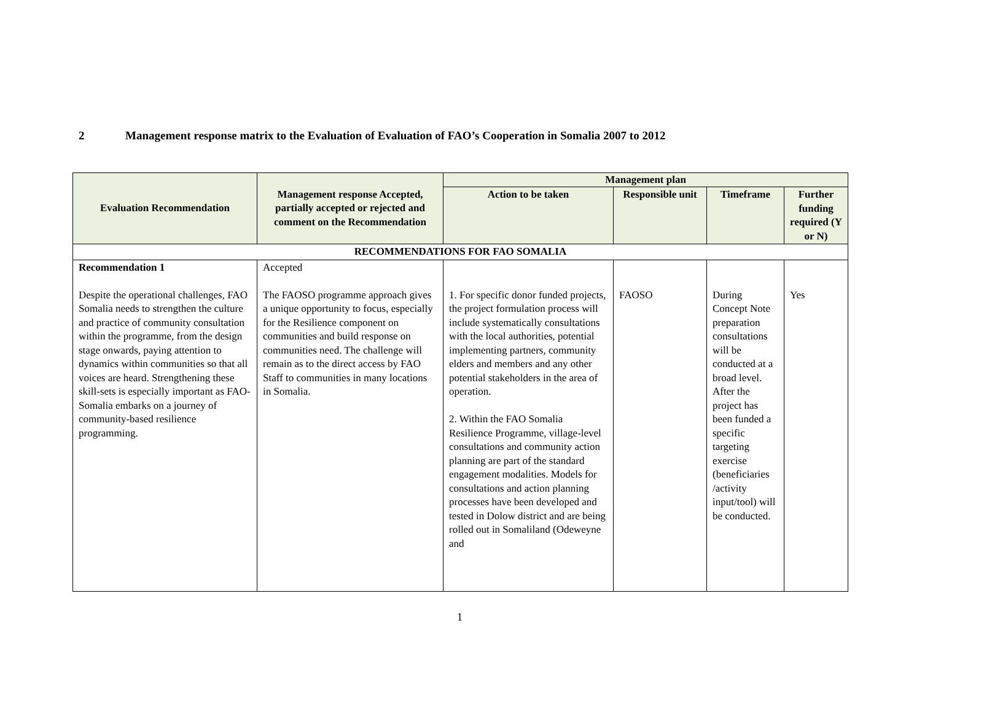2 Management response matrix to the Evaluation of Evaluation of FAO’s Cooperation in Somalia 2007 to 2012
| Evaluation Recommendation | Management response Accepted, partially accepted or rejected and comment on the Recommendation | Management plan | | | |
| --- | --- | --- | --- | --- | --- |
| | | Action to be taken | Responsible unit | Timeframe | Further funding required (Y or N) |
| RECOMMENDATIONS FOR FAO SOMALIA | | | | | |
| Recommendation 1 Despite the operational challenges, FAO Somalia needs to strengthen the culture and practice of community consultation within the programme, from the design stage onwards, paying attention to dynamics within communities so that all voices are heard. Strengthening these skill-sets is especially important as FAO-Somalia embarks on a journey of community-based resilience programming. | Accepted The FAOSO programme approach gives a unique opportunity to focus, especially for the Resilience component on communities and build response on communities need. The challenge will remain as to the direct access by FAO Staff to communities in many locations in Somalia. | 1. For specific donor funded projects, the project formulation process will include systematically consultations with the local authorities, potential implementing partners, community elders and members and any other potential stakeholders in the area of operation. 2. Within the FAO Somalia Resilience Programme, village-level consultations and community action planning are part of the standard engagement modalities. Models for consultations and action planning processes have been developed and tested in Dolow district and are being rolled out in Somaliland (Odeweyne and | FAOSO | During Concept Note preparation consultations will be conducted at a broad level. After the project has been funded a specific targeting exercise (beneficiaries /activity input/tool) will be conducted. | Yes |
1